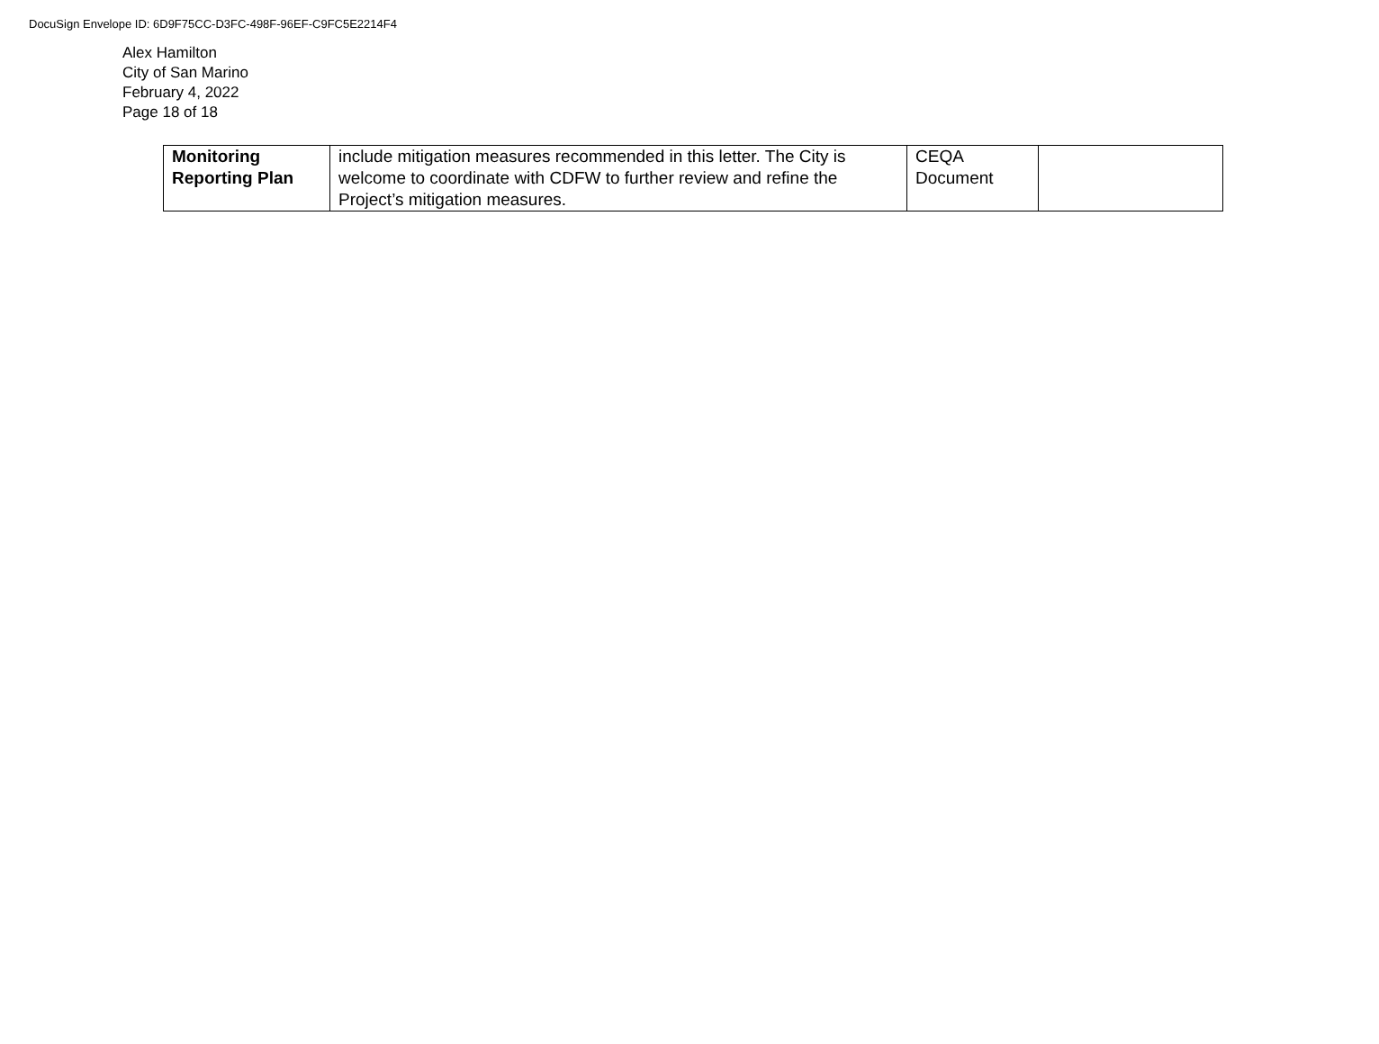DocuSign Envelope ID: 6D9F75CC-D3FC-498F-96EF-C9FC5E2214F4
Alex Hamilton
City of San Marino
February 4, 2022
Page 18 of 18
| Monitoring Reporting Plan | include mitigation measures recommended in this letter. The City is welcome to coordinate with CDFW to further review and refine the Project’s mitigation measures. | CEQA Document | |